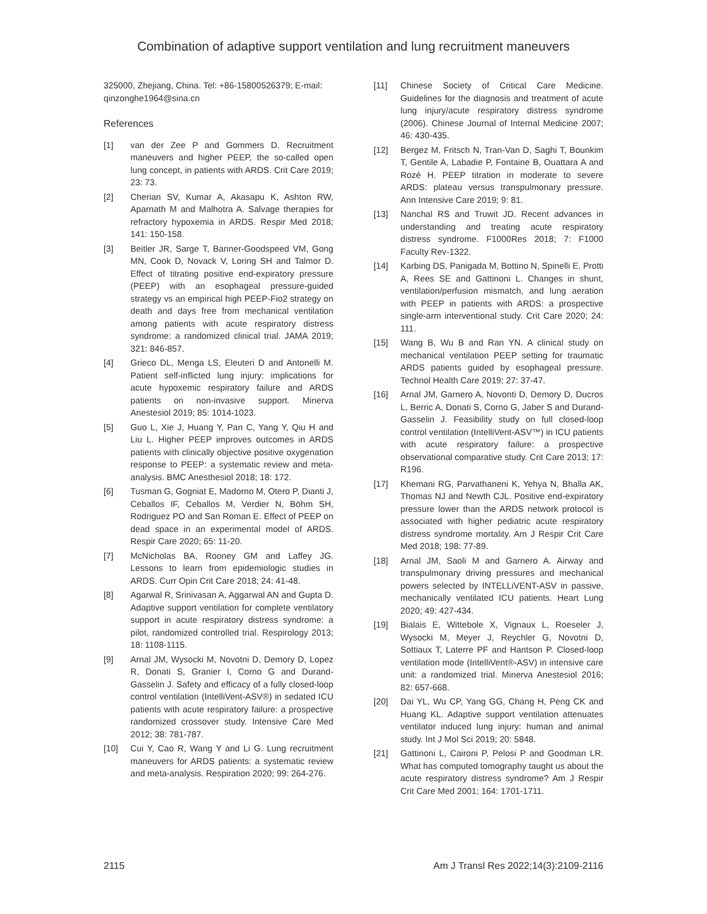Combination of adaptive support ventilation and lung recruitment maneuvers
325000, Zhejiang, China. Tel: +86-15800526379; E-mail: qinzonghe1964@sina.cn
References
[1] van der Zee P and Gommers D. Recruitment maneuvers and higher PEEP, the so-called open lung concept, in patients with ARDS. Crit Care 2019; 23: 73.
[2] Cherian SV, Kumar A, Akasapu K, Ashton RW, Aparnath M and Malhotra A. Salvage therapies for refractory hypoxemia in ARDS. Respir Med 2018; 141: 150-158.
[3] Beitler JR, Sarge T, Banner-Goodspeed VM, Gong MN, Cook D, Novack V, Loring SH and Talmor D. Effect of titrating positive end-expiratory pressure (PEEP) with an esophageal pressure-guided strategy vs an empirical high PEEP-Fio2 strategy on death and days free from mechanical ventilation among patients with acute respiratory distress syndrome: a randomized clinical trial. JAMA 2019; 321: 846-857.
[4] Grieco DL, Menga LS, Eleuteri D and Antonelli M. Patient self-inflicted lung injury: implications for acute hypoxemic respiratory failure and ARDS patients on non-invasive support. Minerva Anestesiol 2019; 85: 1014-1023.
[5] Guo L, Xie J, Huang Y, Pan C, Yang Y, Qiu H and Liu L. Higher PEEP improves outcomes in ARDS patients with clinically objective positive oxygenation response to PEEP: a systematic review and meta-analysis. BMC Anesthesiol 2018; 18: 172.
[6] Tusman G, Gogniat E, Madorno M, Otero P, Dianti J, Ceballos IF, Ceballos M, Verdier N, Böhm SH, Rodriguez PO and San Roman E. Effect of PEEP on dead space in an experimental model of ARDS. Respir Care 2020; 65: 11-20.
[7] McNicholas BA, Rooney GM and Laffey JG. Lessons to learn from epidemiologic studies in ARDS. Curr Opin Crit Care 2018; 24: 41-48.
[8] Agarwal R, Srinivasan A, Aggarwal AN and Gupta D. Adaptive support ventilation for complete ventilatory support in acute respiratory distress syndrome: a pilot, randomized controlled trial. Respirology 2013; 18: 1108-1115.
[9] Arnal JM, Wysocki M, Novotni D, Demory D, Lopez R, Donati S, Granier I, Corno G and Durand-Gasselin J. Safety and efficacy of a fully closed-loop control ventilation (IntelliVent-ASV®) in sedated ICU patients with acute respiratory failure: a prospective randomized crossover study. Intensive Care Med 2012; 38: 781-787.
[10] Cui Y, Cao R, Wang Y and Li G. Lung recruitment maneuvers for ARDS patients: a systematic review and meta-analysis. Respiration 2020; 99: 264-276.
[11] Chinese Society of Critical Care Medicine. Guidelines for the diagnosis and treatment of acute lung injury/acute respiratory distress syndrome (2006). Chinese Journal of Internal Medicine 2007; 46: 430-435.
[12] Bergez M, Fritsch N, Tran-Van D, Saghi T, Bounkim T, Gentile A, Labadie P, Fontaine B, Ouattara A and Rozé H. PEEP titration in moderate to severe ARDS: plateau versus transpulmonary pressure. Ann Intensive Care 2019; 9: 81.
[13] Nanchal RS and Truwit JD. Recent advances in understanding and treating acute respiratory distress syndrome. F1000Res 2018; 7: F1000 Faculty Rev-1322.
[14] Karbing DS, Panigada M, Bottino N, Spinelli E, Protti A, Rees SE and Gattinoni L. Changes in shunt, ventilation/perfusion mismatch, and lung aeration with PEEP in patients with ARDS: a prospective single-arm interventional study. Crit Care 2020; 24: 111.
[15] Wang B, Wu B and Ran YN. A clinical study on mechanical ventilation PEEP setting for traumatic ARDS patients guided by esophageal pressure. Technol Health Care 2019; 27: 37-47.
[16] Arnal JM, Garnero A, Novonti D, Demory D, Ducros L, Berric A, Donati S, Corno G, Jaber S and Durand-Gasselin J. Feasibility study on full closed-loop control ventilation (IntelliVent-ASV™) in ICU patients with acute respiratory failure: a prospective observational comparative study. Crit Care 2013; 17: R196.
[17] Khemani RG, Parvathaneni K, Yehya N, Bhalla AK, Thomas NJ and Newth CJL. Positive end-expiratory pressure lower than the ARDS network protocol is associated with higher pediatric acute respiratory distress syndrome mortality. Am J Respir Crit Care Med 2018; 198: 77-89.
[18] Arnal JM, Saoli M and Garnero A. Airway and transpulmonary driving pressures and mechanical powers selected by INTELLiVENT-ASV in passive, mechanically ventilated ICU patients. Heart Lung 2020; 49: 427-434.
[19] Bialais E, Wittebole X, Vignaux L, Roeseler J, Wysocki M, Meyer J, Reychler G, Novotni D, Sottiaux T, Laterre PF and Hantson P. Closed-loop ventilation mode (IntelliVent®-ASV) in intensive care unit: a randomized trial. Minerva Anestesiol 2016; 82: 657-668.
[20] Dai YL, Wu CP, Yang GG, Chang H, Peng CK and Huang KL. Adaptive support ventilation attenuates ventilator induced lung injury: human and animal study. Int J Mol Sci 2019; 20: 5848.
[21] Gattinoni L, Caironi P, Pelosi P and Goodman LR. What has computed tomography taught us about the acute respiratory distress syndrome? Am J Respir Crit Care Med 2001; 164: 1701-1711.
2115 Am J Transl Res 2022;14(3):2109-2116